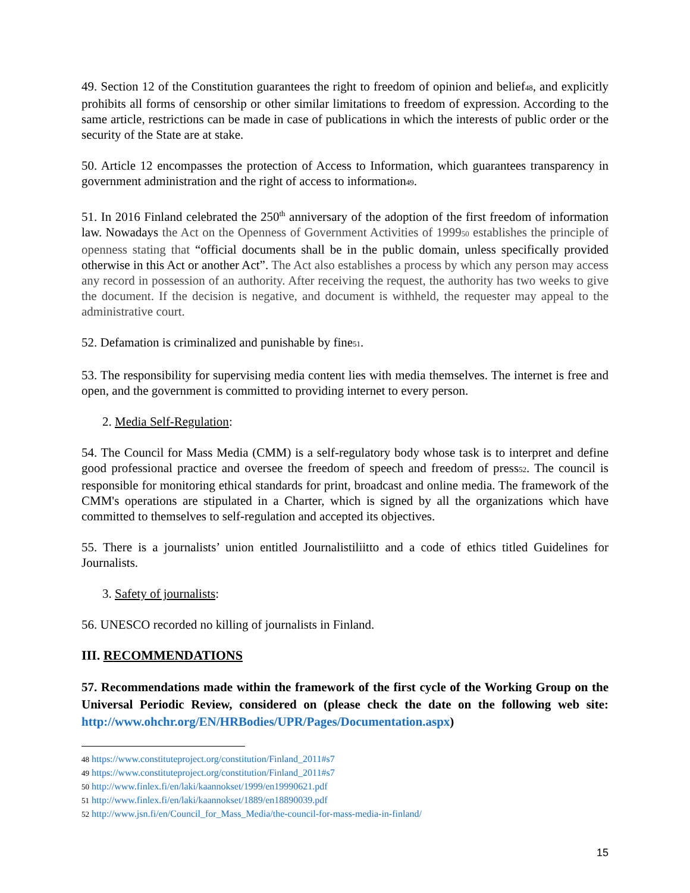49. Section 12 of the Constitution guarantees the right to freedom of opinion and belief48, and explicitly prohibits all forms of censorship or other similar limitations to freedom of expression. According to the same article, restrictions can be made in case of publications in which the interests of public order or the security of the State are at stake.
50. Article 12 encompasses the protection of Access to Information, which guarantees transparency in government administration and the right of access to information49.
51. In 2016 Finland celebrated the 250<sup>th</sup> anniversary of the adoption of the first freedom of information law. Nowadays the Act on the Openness of Government Activities of 199950 establishes the principle of openness stating that “official documents shall be in the public domain, unless specifically provided otherwise in this Act or another Act”. The Act also establishes a process by which any person may access any record in possession of an authority. After receiving the request, the authority has two weeks to give the document. If the decision is negative, and document is withheld, the requester may appeal to the administrative court.
52. Defamation is criminalized and punishable by fine51.
53. The responsibility for supervising media content lies with media themselves. The internet is free and open, and the government is committed to providing internet to every person.
2. Media Self-Regulation:
54. The Council for Mass Media (CMM) is a self-regulatory body whose task is to interpret and define good professional practice and oversee the freedom of speech and freedom of press52. The council is responsible for monitoring ethical standards for print, broadcast and online media. The framework of the CMM's operations are stipulated in a Charter, which is signed by all the organizations which have committed to themselves to self-regulation and accepted its objectives.
55. There is a journalists’ union entitled Journalistiliitto and a code of ethics titled Guidelines for Journalists.
3. Safety of journalists:
56. UNESCO recorded no killing of journalists in Finland.
III. RECOMMENDATIONS
57. Recommendations made within the framework of the first cycle of the Working Group on the Universal Periodic Review, considered on (please check the date on the following web site: http://www.ohchr.org/EN/HRBodies/UPR/Pages/Documentation.aspx)
48 https://www.constituteproject.org/constitution/Finland_2011#s7
49 https://www.constituteproject.org/constitution/Finland_2011#s7
50 http://www.finlex.fi/en/laki/kaannokset/1999/en19990621.pdf
51 http://www.finlex.fi/en/laki/kaannokset/1889/en18890039.pdf
52 http://www.jsn.fi/en/Council_for_Mass_Media/the-council-for-mass-media-in-finland/
15